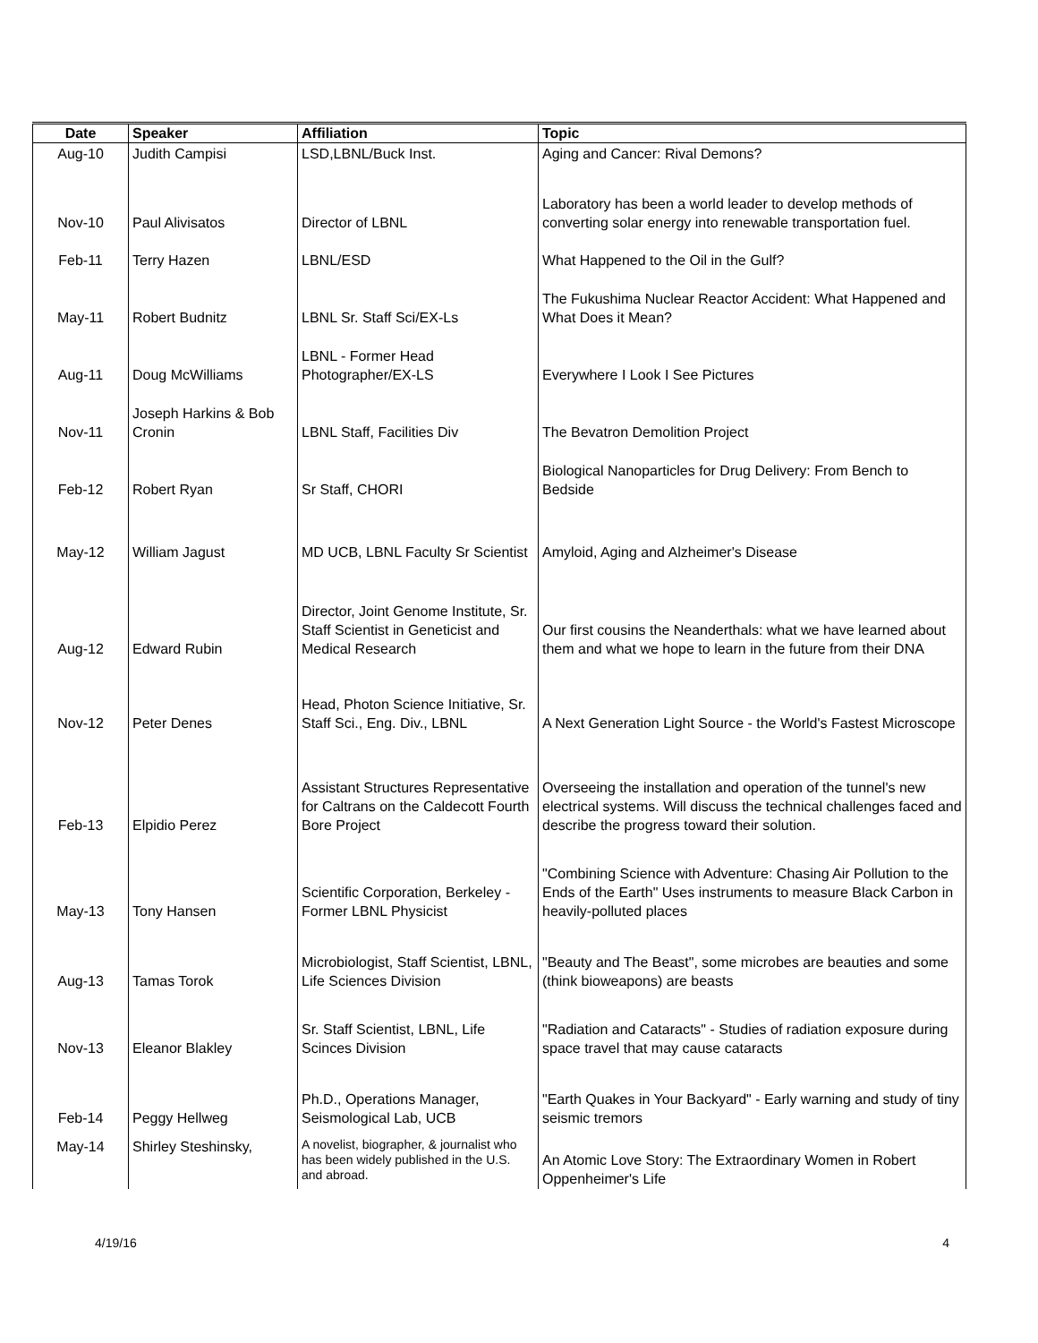| Date | Speaker | Affiliation | Topic |
| --- | --- | --- | --- |
| Aug-10 | Judith Campisi | LSD,LBNL/Buck Inst. | Aging and Cancer: Rival Demons? |
| Nov-10 | Paul Alivisatos | Director of LBNL | Laboratory has been a world leader to develop methods of converting solar energy into renewable transportation fuel. |
| Feb-11 | Terry Hazen | LBNL/ESD | What Happened to the Oil in the Gulf? |
| May-11 | Robert Budnitz | LBNL Sr. Staff Sci/EX-Ls | The Fukushima Nuclear Reactor Accident: What Happened and What Does it Mean? |
| Aug-11 | Doug McWilliams | LBNL - Former Head Photographer/EX-LS | Everywhere I Look I See Pictures |
| Nov-11 | Joseph Harkins & Bob Cronin | LBNL Staff, Facilities Div | The Bevatron Demolition Project |
| Feb-12 | Robert Ryan | Sr Staff, CHORI | Biological Nanoparticles for Drug Delivery: From Bench to Bedside |
| May-12 | William Jagust | MD UCB, LBNL Faculty Sr Scientist | Amyloid, Aging and Alzheimer's Disease |
| Aug-12 | Edward Rubin | Director, Joint Genome Institute, Sr. Staff Scientist in Geneticist and Medical Research | Our first cousins the Neanderthals: what we have learned about them and what we hope to learn in the future from their DNA |
| Nov-12 | Peter Denes | Head, Photon Science Initiative, Sr. Staff Sci., Eng. Div., LBNL | A Next Generation Light Source - the World's Fastest Microscope |
| Feb-13 | Elpidio Perez | Assistant Structures Representative for Caltrans on the Caldecott Fourth Bore Project | Overseeing the installation and operation of the tunnel's new electrical systems. Will discuss the technical challenges faced and describe the progress toward their solution. |
| May-13 | Tony Hansen | Scientific Corporation, Berkeley - Former LBNL Physicist | "Combining Science with Adventure: Chasing Air Pollution to the Ends of the Earth" Uses instruments to measure Black Carbon in heavily-polluted places |
| Aug-13 | Tamas Torok | Microbiologist, Staff Scientist, LBNL, Life Sciences Division | "Beauty and The Beast", some microbes are beauties and some (think bioweapons) are beasts |
| Nov-13 | Eleanor Blakley | Sr. Staff Scientist, LBNL, Life Scinces Division | "Radiation and Cataracts" - Studies of radiation exposure during space travel that may cause cataracts |
| Feb-14 | Peggy Hellweg | Ph.D., Operations Manager, Seismological Lab, UCB | "Earth Quakes in Your Backyard" - Early warning and study of tiny seismic tremors |
| May-14 | Shirley Steshinsky, | A novelist, biographer, & journalist who has been widely published in the U.S. and abroad. | An Atomic Love Story: The Extraordinary Women in Robert Oppenheimer's Life |
4/19/16 4